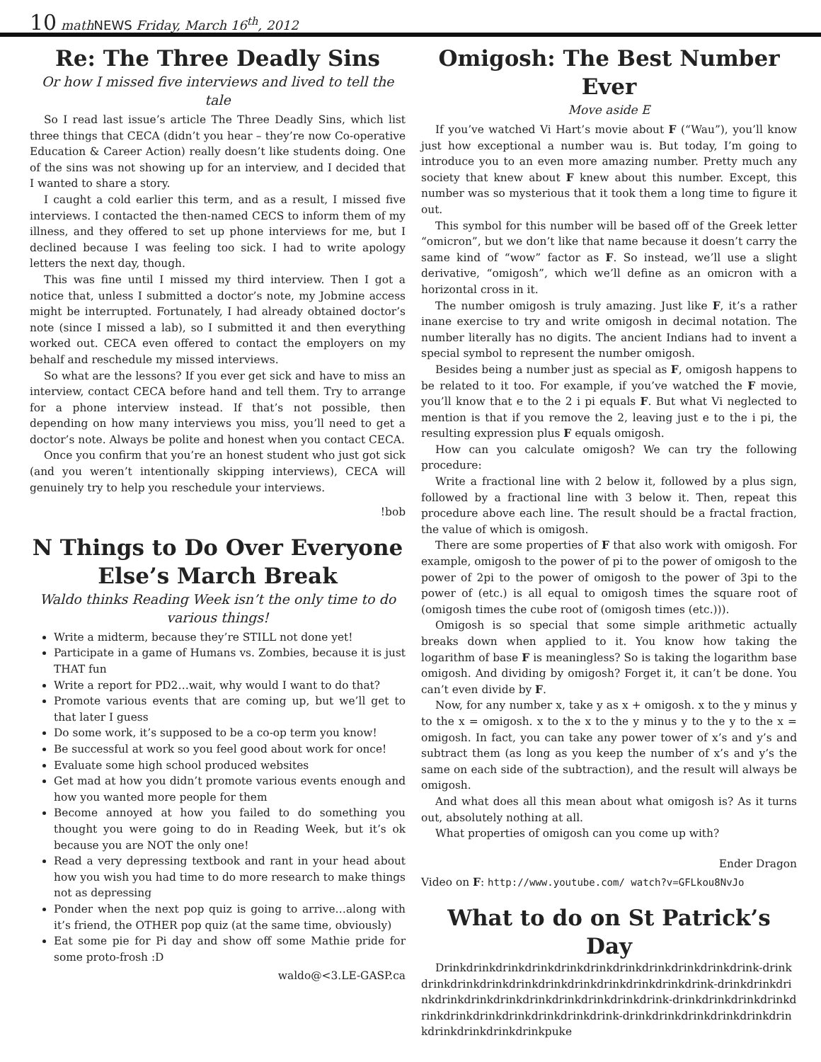10 mathNEWS Friday, March 16<sup>th</sup>, 2012
Re: The Three Deadly Sins
Or how I missed five interviews and lived to tell the tale
So I read last issue’s article The Three Deadly Sins, which list three things that CECA (didn’t you hear – they’re now Co-operative Education & Career Action) really doesn’t like students doing. One of the sins was not showing up for an interview, and I decided that I wanted to share a story.
I caught a cold earlier this term, and as a result, I missed five interviews. I contacted the then-named CECS to inform them of my illness, and they offered to set up phone interviews for me, but I declined because I was feeling too sick. I had to write apology letters the next day, though.
This was fine until I missed my third interview. Then I got a notice that, unless I submitted a doctor’s note, my Jobmine access might be interrupted. Fortunately, I had already obtained doctor’s note (since I missed a lab), so I submitted it and then everything worked out. CECA even offered to contact the employers on my behalf and reschedule my missed interviews.
So what are the lessons? If you ever get sick and have to miss an interview, contact CECA before hand and tell them. Try to arrange for a phone interview instead. If that’s not possible, then depending on how many interviews you miss, you’ll need to get a doctor’s note. Always be polite and honest when you contact CECA.
Once you confirm that you’re an honest student who just got sick (and you weren’t intentionally skipping interviews), CECA will genuinely try to help you reschedule your interviews.
!bob
N Things to Do Over Everyone Else’s March Break
Waldo thinks Reading Week isn’t the only time to do various things!
Write a midterm, because they’re STILL not done yet!
Participate in a game of Humans vs. Zombies, because it is just THAT fun
Write a report for PD2…wait, why would I want to do that?
Promote various events that are coming up, but we’ll get to that later I guess
Do some work, it’s supposed to be a co-op term you know!
Be successful at work so you feel good about work for once!
Evaluate some high school produced websites
Get mad at how you didn’t promote various events enough and how you wanted more people for them
Become annoyed at how you failed to do something you thought you were going to do in Reading Week, but it’s ok because you are NOT the only one!
Read a very depressing textbook and rant in your head about how you wish you had time to do more research to make things not as depressing
Ponder when the next pop quiz is going to arrive…along with it’s friend, the OTHER pop quiz (at the same time, obviously)
Eat some pie for Pi day and show off some Mathie pride for some proto-frosh :D
waldo@<3.LE-GASP.ca
Omigosh: The Best Number Ever
Move aside E
If you’ve watched Vi Hart’s movie about F (“Wau”), you’ll know just how exceptional a number wau is. But today, I’m going to introduce you to an even more amazing number. Pretty much any society that knew about F knew about this number. Except, this number was so mysterious that it took them a long time to figure it out.
This symbol for this number will be based off of the Greek letter “omicron”, but we don’t like that name because it doesn’t carry the same kind of “wow” factor as F. So instead, we’ll use a slight derivative, “omigosh”, which we’ll define as an omicron with a horizontal cross in it.
The number omigosh is truly amazing. Just like F, it’s a rather inane exercise to try and write omigosh in decimal notation. The number literally has no digits. The ancient Indians had to invent a special symbol to represent the number omigosh.
Besides being a number just as special as F, omigosh happens to be related to it too. For example, if you’ve watched the F movie, you’ll know that e to the 2 i pi equals F. But what Vi neglected to mention is that if you remove the 2, leaving just e to the i pi, the resulting expression plus F equals omigosh.
How can you calculate omigosh? We can try the following procedure:
Write a fractional line with 2 below it, followed by a plus sign, followed by a fractional line with 3 below it. Then, repeat this procedure above each line. The result should be a fractal fraction, the value of which is omigosh.
There are some properties of F that also work with omigosh. For example, omigosh to the power of pi to the power of omigosh to the power of 2pi to the power of omigosh to the power of 3pi to the power of (etc.) is all equal to omigosh times the square root of (omigosh times the cube root of (omigosh times (etc.))).
Omigosh is so special that some simple arithmetic actually breaks down when applied to it. You know how taking the logarithm of base F is meaningless? So is taking the logarithm base omigosh. And dividing by omigosh? Forget it, it can’t be done. You can’t even divide by F.
Now, for any number x, take y as x + omigosh. x to the y minus y to the x = omigosh. x to the x to the y minus y to the y to the x = omigosh. In fact, you can take any power tower of x’s and y’s and subtract them (as long as you keep the number of x’s and y’s the same on each side of the subtraction), and the result will always be omigosh.
And what does all this mean about what omigosh is? As it turns out, absolutely nothing at all.
What properties of omigosh can you come up with?
Ender Dragon
Video on F: http://www.youtube.com/ watch?v=GFLkou8NvJo
What to do on St Patrick’s Day
Drinkdrinkdrinkdrinkdrinkdrinkdrinkdrinkdrinkdrinkdrink-drinkdrinkdrinkdrinkdrinkdrinkdrinkdrinkdrinkdrinkdrink-drinkdrinkdrinkdrinkdrinkdrinkdrinkdrinkdrinkdrinkdrink-drinkdrinkdrinkdrinkdrinkdrinkdrinkdrinkdrinkdrinkdrink-drinkdrinkdrinkdrinkdrinkdrinkdrinkdrinkdrinkdrinkpuke